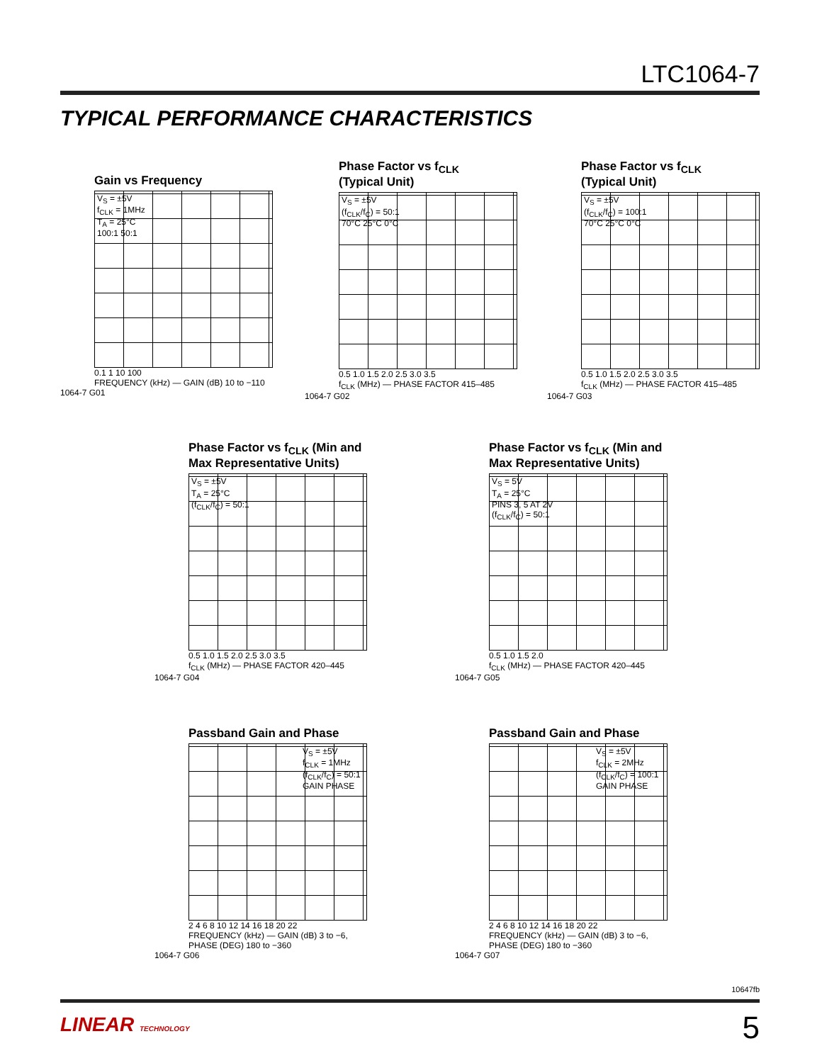LTC1064-7
TYPICAL PERFORMANCE CHARACTERISTICS
Gain vs Frequency
V<sub>S</sub> = ±5V
f<sub>CLK</sub> = 1MHz
T<sub>A</sub> = 25°C
100:1 50:1
0.1 1 10 100
FREQUENCY (kHz) — GAIN (dB) 10 to −110
1064-7 G01
Phase Factor vs f<sub>CLK</sub>
(Typical Unit)
V<sub>S</sub> = ±5V
(f<sub>CLK</sub>/f<sub>C</sub>) = 50:1
70°C 25°C 0°C
0.5 1.0 1.5 2.0 2.5 3.0 3.5
f<sub>CLK</sub> (MHz) — PHASE FACTOR 415–485
1064-7 G02
Phase Factor vs f<sub>CLK</sub>
(Typical Unit)
V<sub>S</sub> = ±5V
(f<sub>CLK</sub>/f<sub>C</sub>) = 100:1
70°C 25°C 0°C
0.5 1.0 1.5 2.0 2.5 3.0 3.5
f<sub>CLK</sub> (MHz) — PHASE FACTOR 415–485
1064-7 G03
Phase Factor vs f<sub>CLK</sub> (Min and
Max Representative Units)
V<sub>S</sub> = ±5V
T<sub>A</sub> = 25°C
(f<sub>CLK</sub>/f<sub>C</sub>) = 50:1
0.5 1.0 1.5 2.0 2.5 3.0 3.5
f<sub>CLK</sub> (MHz) — PHASE FACTOR 420–445
1064-7 G04
Phase Factor vs f<sub>CLK</sub> (Min and
Max Representative Units)
V<sub>S</sub> = 5V
T<sub>A</sub> = 25°C
PINS 3, 5 AT 2V
(f<sub>CLK</sub>/f<sub>C</sub>) = 50:1
0.5 1.0 1.5 2.0
f<sub>CLK</sub> (MHz) — PHASE FACTOR 420–445
1064-7 G05
Passband Gain and Phase
V<sub>S</sub> = ±5V
f<sub>CLK</sub> = 1MHz
(f<sub>CLK</sub>/f<sub>C</sub>) = 50:1
GAIN PHASE
2 4 6 8 10 12 14 16 18 20 22
FREQUENCY (kHz) — GAIN (dB) 3 to −6, PHASE (DEG) 180 to −360
1064-7 G06
Passband Gain and Phase
V<sub>S</sub> = ±5V
f<sub>CLK</sub> = 2MHz
(f<sub>CLK</sub>/f<sub>C</sub>) = 100:1
GAIN PHASE
2 4 6 8 10 12 14 16 18 20 22
FREQUENCY (kHz) — GAIN (dB) 3 to −6, PHASE (DEG) 180 to −360
1064-7 G07
10647fb
LINEAR TECHNOLOGY 5